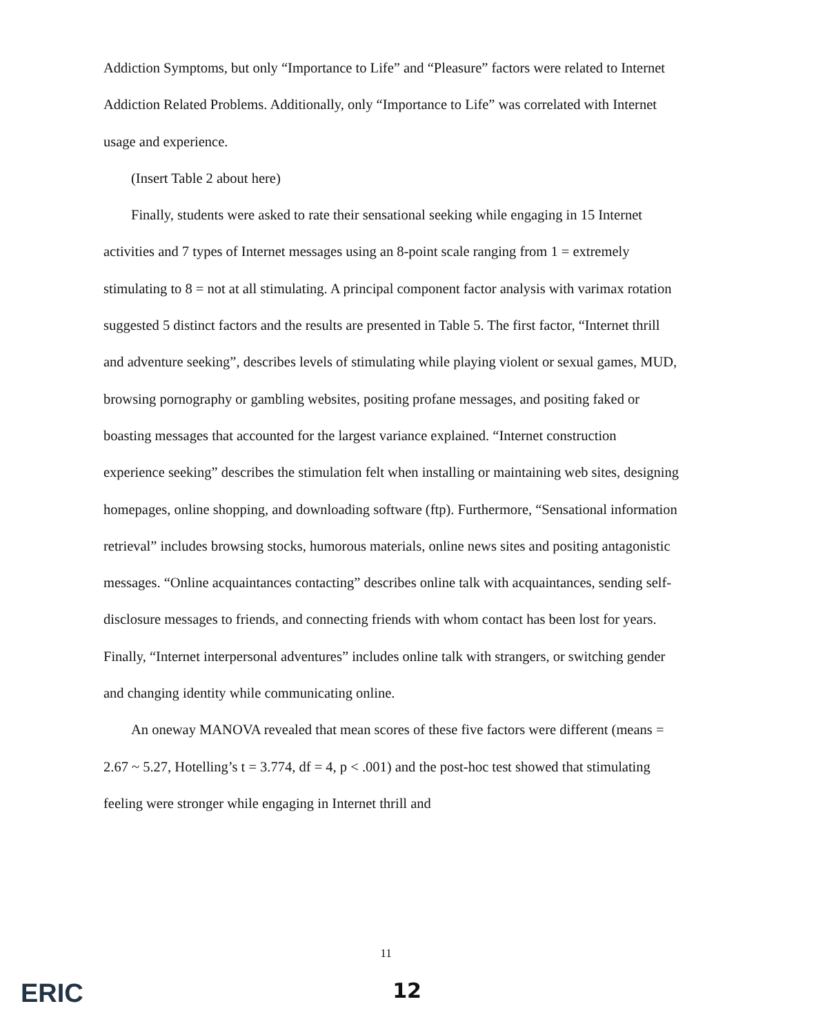Addiction Symptoms, but only “Importance to Life” and “Pleasure” factors were related to Internet Addiction Related Problems. Additionally, only “Importance to Life” was correlated with Internet usage and experience.
(Insert Table 2 about here)
Finally, students were asked to rate their sensational seeking while engaging in 15 Internet activities and 7 types of Internet messages using an 8-point scale ranging from 1 = extremely stimulating to 8 = not at all stimulating. A principal component factor analysis with varimax rotation suggested 5 distinct factors and the results are presented in Table 5. The first factor, “Internet thrill and adventure seeking”, describes levels of stimulating while playing violent or sexual games, MUD, browsing pornography or gambling websites, positing profane messages, and positing faked or boasting messages that accounted for the largest variance explained. “Internet construction experience seeking” describes the stimulation felt when installing or maintaining web sites, designing homepages, online shopping, and downloading software (ftp). Furthermore, “Sensational information retrieval” includes browsing stocks, humorous materials, online news sites and positing antagonistic messages. “Online acquaintances contacting” describes online talk with acquaintances, sending self-disclosure messages to friends, and connecting friends with whom contact has been lost for years. Finally, “Internet interpersonal adventures” includes online talk with strangers, or switching gender and changing identity while communicating online.
An oneway MANOVA revealed that mean scores of these five factors were different (means = 2.67 ~ 5.27, Hotelling’s t = 3.774, df = 4, p < .001) and the post-hoc test showed that stimulating feeling were stronger while engaging in Internet thrill and
11
ERIC
12